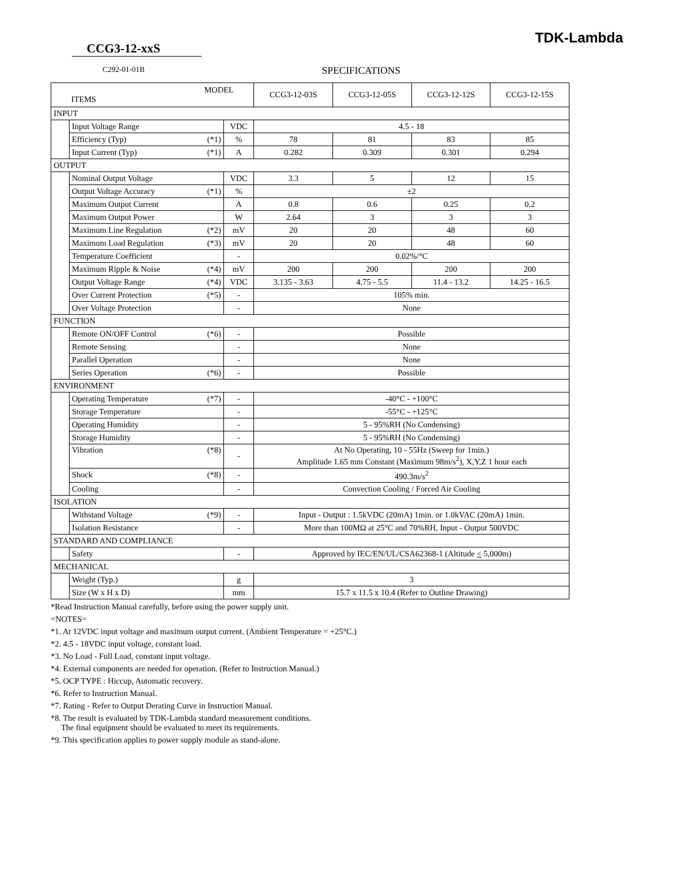TDK-Lambda
CCG3-12-xxS
C292-01-01B SPECIFICATIONS
| MODEL ITEMS | | | | CCG3-12-03S | CCG3-12-05S | CCG3-12-12S | CCG3-12-15S |
| INPUT | | | | | | | |
| | Input Voltage Range | | VDC | 4.5 - 18 | | | |
| | Efficiency (Typ) | (*1) | % | 78 | 81 | 83 | 85 |
| | Input Current (Typ) | (*1) | A | 0.282 | 0.309 | 0.301 | 0.294 |
| OUTPUT | | | | | | | |
| | Nominal Output Voltage | | VDC | 3.3 | 5 | 12 | 15 |
| | Output Voltage Accuracy | (*1) | % | ±2 | | | |
| | Maximum Output Current | | A | 0.8 | 0.6 | 0.25 | 0.2 |
| | Maximum Output Power | | W | 2.64 | 3 | 3 | 3 |
| | Maximum Line Regulation | (*2) | mV | 20 | 20 | 48 | 60 |
| | Maximum Load Regulation | (*3) | mV | 20 | 20 | 48 | 60 |
| | Temperature Coefficient | | - | 0.02%/°C | | | |
| | Maximum Ripple & Noise | (*4) | mV | 200 | 200 | 200 | 200 |
| | Output Voltage Range | (*4) | VDC | 3.135 - 3.63 | 4.75 - 5.5 | 11.4 - 13.2 | 14.25 - 16.5 |
| | Over Current Protection | (*5) | - | 105% min. | | | |
| | Over Voltage Protection | | - | None | | | |
| FUNCTION | | | | | | | |
| | Remote ON/OFF Control | (*6) | - | Possible | | | |
| | Remote Sensing | | - | None | | | |
| | Parallel Operation | | - | None | | | |
| | Series Operation | (*6) | - | Possible | | | |
| ENVIRONMENT | | | | | | | |
| | Operating Temperature | (*7) | - | -40°C - +100°C | | | |
| | Storage Temperature | | - | -55°C - +125°C | | | |
| | Operating Humidity | | - | 5 - 95%RH (No Condensing) | | | |
| | Storage Humidity | | - | 5 - 95%RH (No Condensing) | | | |
| | Vibration | (*8) | - | At No Operating, 10 - 55Hz (Sweep for 1min.) Amplitude 1.65 mm Constant (Maximum 98m/s<sup>2</sup>), X,Y,Z 1 hour each | | | |
| | Shock | (*8) | - | 490.3m/s<sup>2</sup> | | | |
| | Cooling | | - | Convection Cooling / Forced Air Cooling | | | |
| ISOLATION | | | | | | | |
| | Withstand Voltage | (*9) | - | Input - Output : 1.5kVDC (20mA) 1min. or 1.0kVAC (20mA) 1min. | | | |
| | Isolation Resistance | | - | More than 100MΩ at 25°C and 70%RH, Input - Output 500VDC | | | |
| STANDARD AND COMPLIANCE | | | | | | | |
| | Safety | | - | Approved by IEC/EN/UL/CSA62368-1 (Altitude < 5,000m) | | | |
| MECHANICAL | | | | | | | |
| | Weight (Typ.) | | g | 3 | | | |
| | Size (W x H x D) | | mm | 15.7 x 11.5 x 10.4 (Refer to Outline Drawing) | | | |
*Read Instruction Manual carefully, before using the power supply unit.
=NOTES=
*1. At 12VDC input voltage and maximum output current. (Ambient Temperature = +25°C.)
*2. 4.5 - 18VDC input voltage, constant load.
*3. No Load - Full Load, constant input voltage.
*4. External components are needed for operation. (Refer to Instruction Manual.)
*5. OCP TYPE : Hiccup, Automatic recovery.
*6. Refer to Instruction Manual.
*7. Rating - Refer to Output Derating Curve in Instruction Manual.
*8. The result is evaluated by TDK-Lambda standard measurement conditions.
The final equipment should be evaluated to meet its requirements.
*9. This specification applies to power supply module as stand-alone.